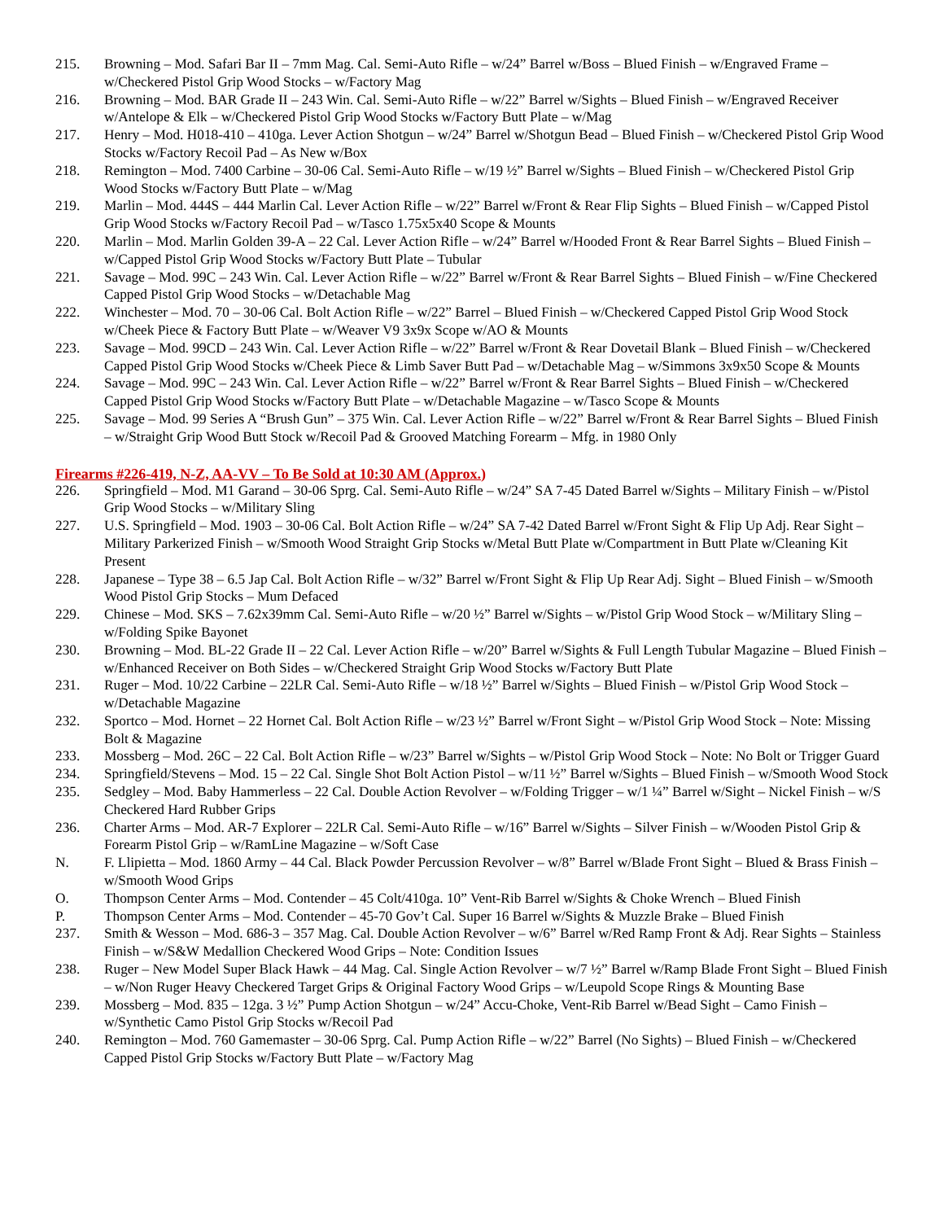215. Browning – Mod. Safari Bar II – 7mm Mag. Cal. Semi-Auto Rifle – w/24” Barrel w/Boss – Blued Finish – w/Engraved Frame – w/Checkered Pistol Grip Wood Stocks – w/Factory Mag
216. Browning – Mod. BAR Grade II – 243 Win. Cal. Semi-Auto Rifle – w/22” Barrel w/Sights – Blued Finish – w/Engraved Receiver w/Antelope & Elk – w/Checkered Pistol Grip Wood Stocks w/Factory Butt Plate – w/Mag
217. Henry – Mod. H018-410 – 410ga. Lever Action Shotgun – w/24” Barrel w/Shotgun Bead – Blued Finish – w/Checkered Pistol Grip Wood Stocks w/Factory Recoil Pad – As New w/Box
218. Remington – Mod. 7400 Carbine – 30-06 Cal. Semi-Auto Rifle – w/19 ½” Barrel w/Sights – Blued Finish – w/Checkered Pistol Grip Wood Stocks w/Factory Butt Plate – w/Mag
219. Marlin – Mod. 444S – 444 Marlin Cal. Lever Action Rifle – w/22” Barrel w/Front & Rear Flip Sights – Blued Finish – w/Capped Pistol Grip Wood Stocks w/Factory Recoil Pad – w/Tasco 1.75x5x40 Scope & Mounts
220. Marlin – Mod. Marlin Golden 39-A – 22 Cal. Lever Action Rifle – w/24” Barrel w/Hooded Front & Rear Barrel Sights – Blued Finish – w/Capped Pistol Grip Wood Stocks w/Factory Butt Plate – Tubular
221. Savage – Mod. 99C – 243 Win. Cal. Lever Action Rifle – w/22” Barrel w/Front & Rear Barrel Sights – Blued Finish – w/Fine Checkered Capped Pistol Grip Wood Stocks – w/Detachable Mag
222. Winchester – Mod. 70 – 30-06 Cal. Bolt Action Rifle – w/22” Barrel – Blued Finish – w/Checkered Capped Pistol Grip Wood Stock w/Cheek Piece & Factory Butt Plate – w/Weaver V9 3x9x Scope w/AO & Mounts
223. Savage – Mod. 99CD – 243 Win. Cal. Lever Action Rifle – w/22” Barrel w/Front & Rear Dovetail Blank – Blued Finish – w/Checkered Capped Pistol Grip Wood Stocks w/Cheek Piece & Limb Saver Butt Pad – w/Detachable Mag – w/Simmons 3x9x50 Scope & Mounts
224. Savage – Mod. 99C – 243 Win. Cal. Lever Action Rifle – w/22” Barrel w/Front & Rear Barrel Sights – Blued Finish – w/Checkered Capped Pistol Grip Wood Stocks w/Factory Butt Plate – w/Detachable Magazine – w/Tasco Scope & Mounts
225. Savage – Mod. 99 Series A “Brush Gun” – 375 Win. Cal. Lever Action Rifle – w/22” Barrel w/Front & Rear Barrel Sights – Blued Finish – w/Straight Grip Wood Butt Stock w/Recoil Pad & Grooved Matching Forearm – Mfg. in 1980 Only
Firearms #226-419, N-Z, AA-VV – To Be Sold at 10:30 AM (Approx.)
226. Springfield – Mod. M1 Garand – 30-06 Sprg. Cal. Semi-Auto Rifle – w/24” SA 7-45 Dated Barrel w/Sights – Military Finish – w/Pistol Grip Wood Stocks – w/Military Sling
227. U.S. Springfield – Mod. 1903 – 30-06 Cal. Bolt Action Rifle – w/24” SA 7-42 Dated Barrel w/Front Sight & Flip Up Adj. Rear Sight – Military Parkerized Finish – w/Smooth Wood Straight Grip Stocks w/Metal Butt Plate w/Compartment in Butt Plate w/Cleaning Kit Present
228. Japanese – Type 38 – 6.5 Jap Cal. Bolt Action Rifle – w/32” Barrel w/Front Sight & Flip Up Rear Adj. Sight – Blued Finish – w/Smooth Wood Pistol Grip Stocks – Mum Defaced
229. Chinese – Mod. SKS – 7.62x39mm Cal. Semi-Auto Rifle – w/20 ½” Barrel w/Sights – w/Pistol Grip Wood Stock – w/Military Sling – w/Folding Spike Bayonet
230. Browning – Mod. BL-22 Grade II – 22 Cal. Lever Action Rifle – w/20” Barrel w/Sights & Full Length Tubular Magazine – Blued Finish – w/Enhanced Receiver on Both Sides – w/Checkered Straight Grip Wood Stocks w/Factory Butt Plate
231. Ruger – Mod. 10/22 Carbine – 22LR Cal. Semi-Auto Rifle – w/18 ½” Barrel w/Sights – Blued Finish – w/Pistol Grip Wood Stock – w/Detachable Magazine
232. Sportco – Mod. Hornet – 22 Hornet Cal. Bolt Action Rifle – w/23 ½” Barrel w/Front Sight – w/Pistol Grip Wood Stock – Note: Missing Bolt & Magazine
233. Mossberg – Mod. 26C – 22 Cal. Bolt Action Rifle – w/23” Barrel w/Sights – w/Pistol Grip Wood Stock – Note: No Bolt or Trigger Guard
234. Springfield/Stevens – Mod. 15 – 22 Cal. Single Shot Bolt Action Pistol – w/11 ½” Barrel w/Sights – Blued Finish – w/Smooth Wood Stock
235. Sedgley – Mod. Baby Hammerless – 22 Cal. Double Action Revolver – w/Folding Trigger – w/1 ¼” Barrel w/Sight – Nickel Finish – w/S Checkered Hard Rubber Grips
236. Charter Arms – Mod. AR-7 Explorer – 22LR Cal. Semi-Auto Rifle – w/16” Barrel w/Sights – Silver Finish – w/Wooden Pistol Grip & Forearm Pistol Grip – w/RamLine Magazine – w/Soft Case
N. F. Llipietta – Mod. 1860 Army – 44 Cal. Black Powder Percussion Revolver – w/8” Barrel w/Blade Front Sight – Blued & Brass Finish – w/Smooth Wood Grips
O. Thompson Center Arms – Mod. Contender – 45 Colt/410ga. 10” Vent-Rib Barrel w/Sights & Choke Wrench – Blued Finish
P. Thompson Center Arms – Mod. Contender – 45-70 Gov’t Cal. Super 16 Barrel w/Sights & Muzzle Brake – Blued Finish
237. Smith & Wesson – Mod. 686-3 – 357 Mag. Cal. Double Action Revolver – w/6” Barrel w/Red Ramp Front & Adj. Rear Sights – Stainless Finish – w/S&W Medallion Checkered Wood Grips – Note: Condition Issues
238. Ruger – New Model Super Black Hawk – 44 Mag. Cal. Single Action Revolver – w/7 ½” Barrel w/Ramp Blade Front Sight – Blued Finish – w/Non Ruger Heavy Checkered Target Grips & Original Factory Wood Grips – w/Leupold Scope Rings & Mounting Base
239. Mossberg – Mod. 835 – 12ga. 3 ½” Pump Action Shotgun – w/24” Accu-Choke, Vent-Rib Barrel w/Bead Sight – Camo Finish – w/Synthetic Camo Pistol Grip Stocks w/Recoil Pad
240. Remington – Mod. 760 Gamemaster – 30-06 Sprg. Cal. Pump Action Rifle – w/22” Barrel (No Sights) – Blued Finish – w/Checkered Capped Pistol Grip Stocks w/Factory Butt Plate – w/Factory Mag